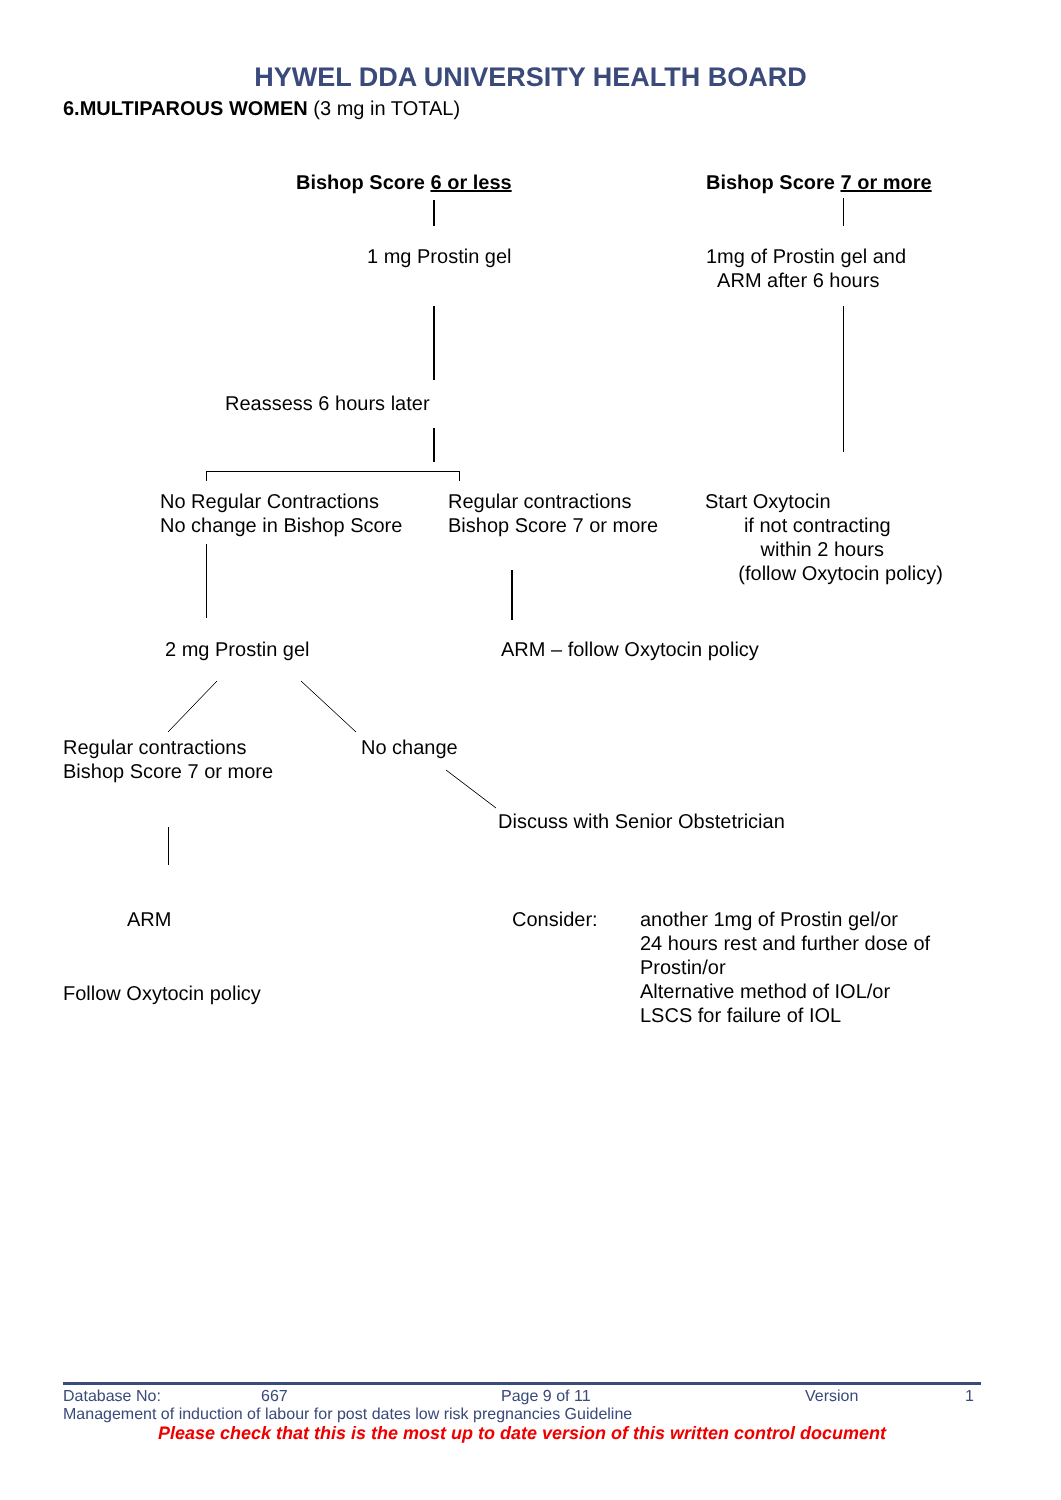HYWEL DDA UNIVERSITY HEALTH BOARD
6.MULTIPAROUS WOMEN (3 mg in TOTAL)
Bishop Score 6 or less Bishop Score 7 or more
1 mg Prostin gel
1mg of Prostin gel and
ARM after 6 hours
Reassess 6 hours later
No Regular Contractions
No change in Bishop Score
Regular contractions
Bishop Score 7 or more
Start Oxytocin
if not contracting
within 2 hours
(follow Oxytocin policy)
2 mg Prostin gel ARM – follow Oxytocin policy
Regular contractions
Bishop Score 7 or more
No change
Discuss with Senior Obstetrician
ARM Consider:
another 1mg of Prostin gel/or
24 hours rest and further dose of
Prostin/or
Alternative method of IOL/or
LSCS for failure of IOL
Follow Oxytocin policy
Database No: 667 Page 9 of 11 Version 1
Management of induction of labour for post dates low risk pregnancies Guideline
Please check that this is the most up to date version of this written control document